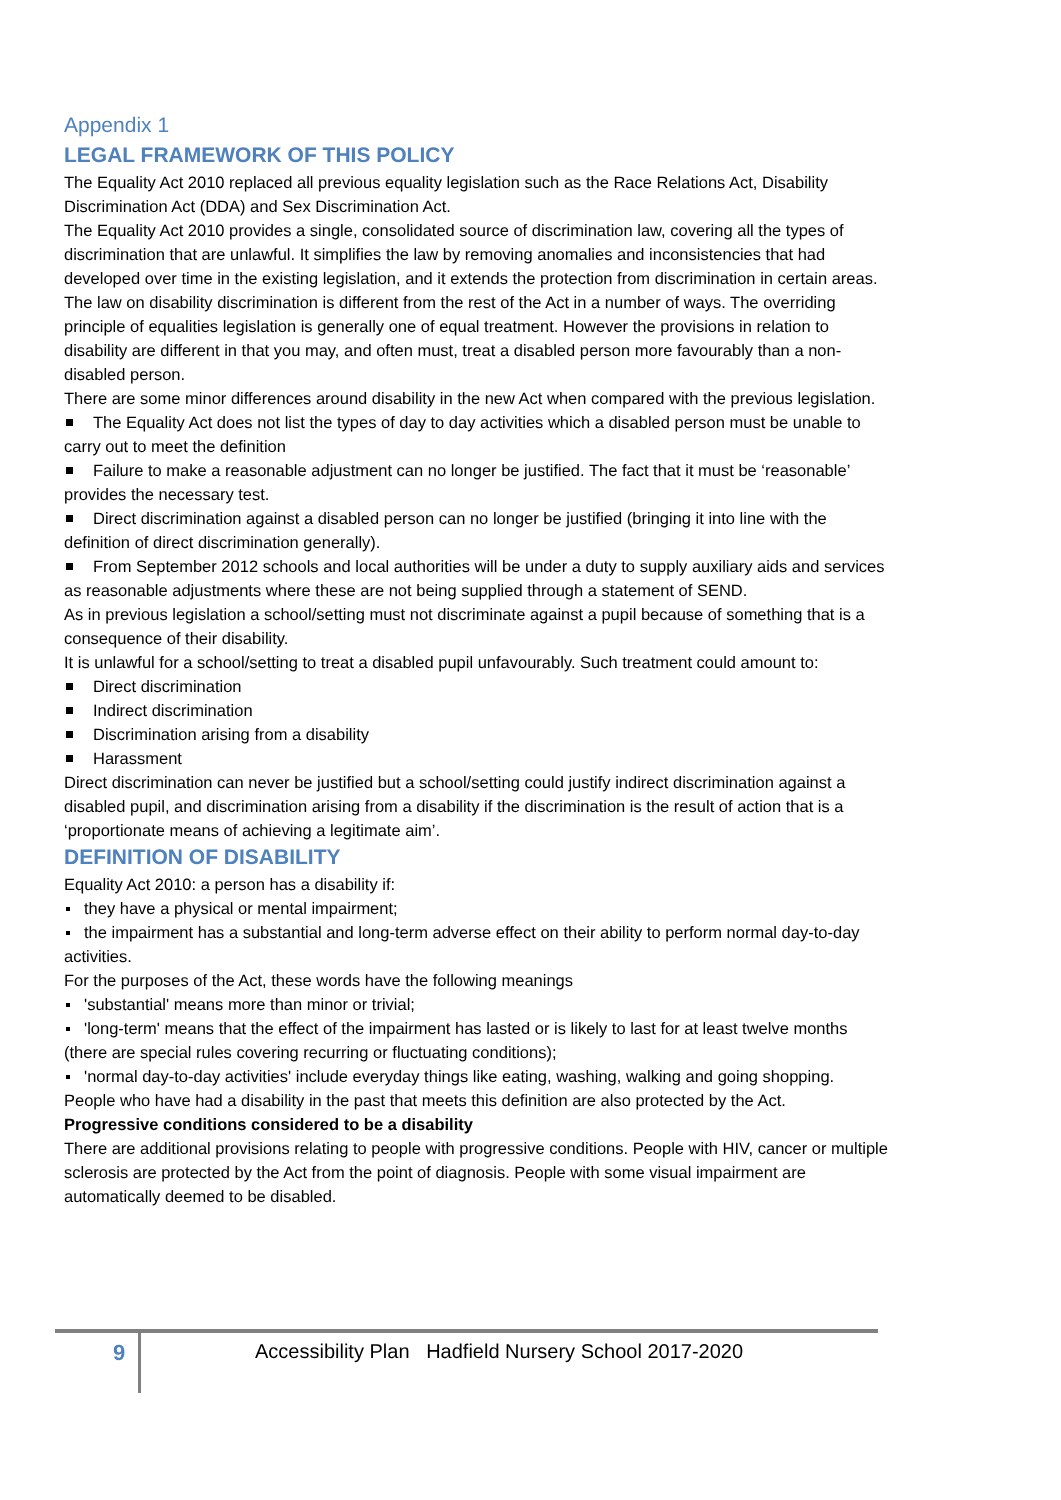Appendix 1
LEGAL FRAMEWORK OF THIS POLICY
The Equality Act 2010 replaced all previous equality legislation such as the Race Relations Act, Disability Discrimination Act (DDA) and Sex Discrimination Act.
The Equality Act 2010 provides a single, consolidated source of discrimination law, covering all the types of discrimination that are unlawful. It simplifies the law by removing anomalies and inconsistencies that had developed over time in the existing legislation, and it extends the protection from discrimination in certain areas.
The law on disability discrimination is different from the rest of the Act in a number of ways. The overriding principle of equalities legislation is generally one of equal treatment. However the provisions in relation to disability are different in that you may, and often must, treat a disabled person more favourably than a non-disabled person.
There are some minor differences around disability in the new Act when compared with the previous legislation.
The Equality Act does not list the types of day to day activities which a disabled person must be unable to carry out to meet the definition
Failure to make a reasonable adjustment can no longer be justified. The fact that it must be ‘reasonable’ provides the necessary test.
Direct discrimination against a disabled person can no longer be justified (bringing it into line with the definition of direct discrimination generally).
From September 2012 schools and local authorities will be under a duty to supply auxiliary aids and services as reasonable adjustments where these are not being supplied through a statement of SEND.
As in previous legislation a school/setting must not discriminate against a pupil because of something that is a consequence of their disability.
It is unlawful for a school/setting to treat a disabled pupil unfavourably. Such treatment could amount to:
Direct discrimination
Indirect discrimination
Discrimination arising from a disability
Harassment
Direct discrimination can never be justified but a school/setting could justify indirect discrimination against a disabled pupil, and discrimination arising from a disability if the discrimination is the result of action that is a ‘proportionate means of achieving a legitimate aim’.
DEFINITION OF DISABILITY
Equality Act 2010: a person has a disability if:
they have a physical or mental impairment;
the impairment has a substantial and long-term adverse effect on their ability to perform normal day-to-day activities.
For the purposes of the Act, these words have the following meanings
'substantial' means more than minor or trivial;
'long-term' means that the effect of the impairment has lasted or is likely to last for at least twelve months (there are special rules covering recurring or fluctuating conditions);
'normal day-to-day activities' include everyday things like eating, washing, walking and going shopping.
People who have had a disability in the past that meets this definition are also protected by the Act.
Progressive conditions considered to be a disability
There are additional provisions relating to people with progressive conditions. People with HIV, cancer or multiple sclerosis are protected by the Act from the point of diagnosis. People with some visual impairment are automatically deemed to be disabled.
9
Accessibility Plan Hadfield Nursery School 2017-2020